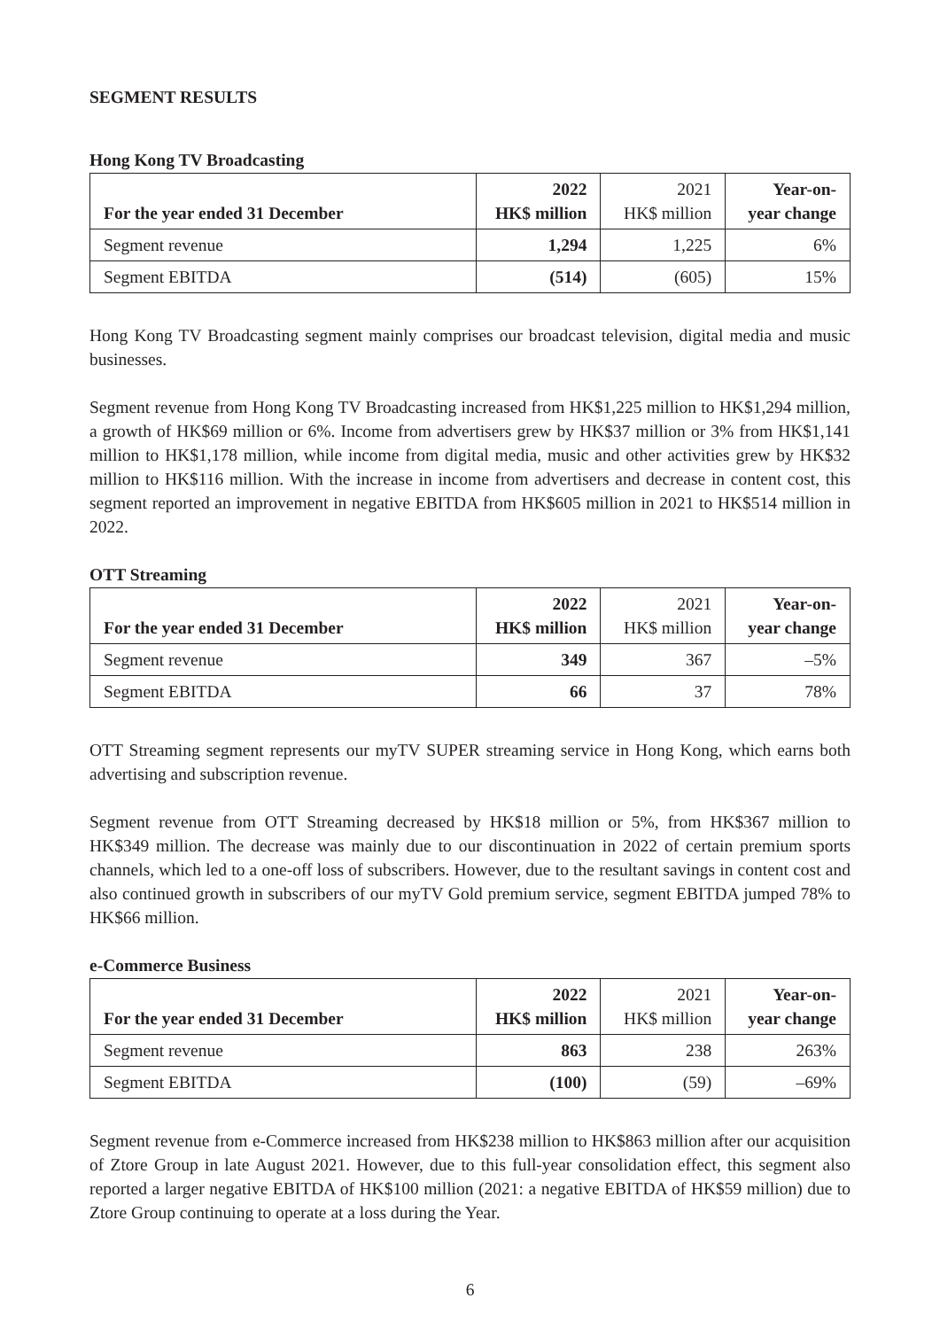SEGMENT RESULTS
Hong Kong TV Broadcasting
| For the year ended 31 December | 2022 HK$ million | 2021 HK$ million | Year-on- year change |
| --- | --- | --- | --- |
| Segment revenue | 1,294 | 1,225 | 6% |
| Segment EBITDA | (514) | (605) | 15% |
Hong Kong TV Broadcasting segment mainly comprises our broadcast television, digital media and music businesses.
Segment revenue from Hong Kong TV Broadcasting increased from HK$1,225 million to HK$1,294 million, a growth of HK$69 million or 6%. Income from advertisers grew by HK$37 million or 3% from HK$1,141 million to HK$1,178 million, while income from digital media, music and other activities grew by HK$32 million to HK$116 million. With the increase in income from advertisers and decrease in content cost, this segment reported an improvement in negative EBITDA from HK$605 million in 2021 to HK$514 million in 2022.
OTT Streaming
| For the year ended 31 December | 2022 HK$ million | 2021 HK$ million | Year-on- year change |
| --- | --- | --- | --- |
| Segment revenue | 349 | 367 | –5% |
| Segment EBITDA | 66 | 37 | 78% |
OTT Streaming segment represents our myTV SUPER streaming service in Hong Kong, which earns both advertising and subscription revenue.
Segment revenue from OTT Streaming decreased by HK$18 million or 5%, from HK$367 million to HK$349 million. The decrease was mainly due to our discontinuation in 2022 of certain premium sports channels, which led to a one-off loss of subscribers. However, due to the resultant savings in content cost and also continued growth in subscribers of our myTV Gold premium service, segment EBITDA jumped 78% to HK$66 million.
e-Commerce Business
| For the year ended 31 December | 2022 HK$ million | 2021 HK$ million | Year-on- year change |
| --- | --- | --- | --- |
| Segment revenue | 863 | 238 | 263% |
| Segment EBITDA | (100) | (59) | –69% |
Segment revenue from e-Commerce increased from HK$238 million to HK$863 million after our acquisition of Ztore Group in late August 2021. However, due to this full-year consolidation effect, this segment also reported a larger negative EBITDA of HK$100 million (2021: a negative EBITDA of HK$59 million) due to Ztore Group continuing to operate at a loss during the Year.
6